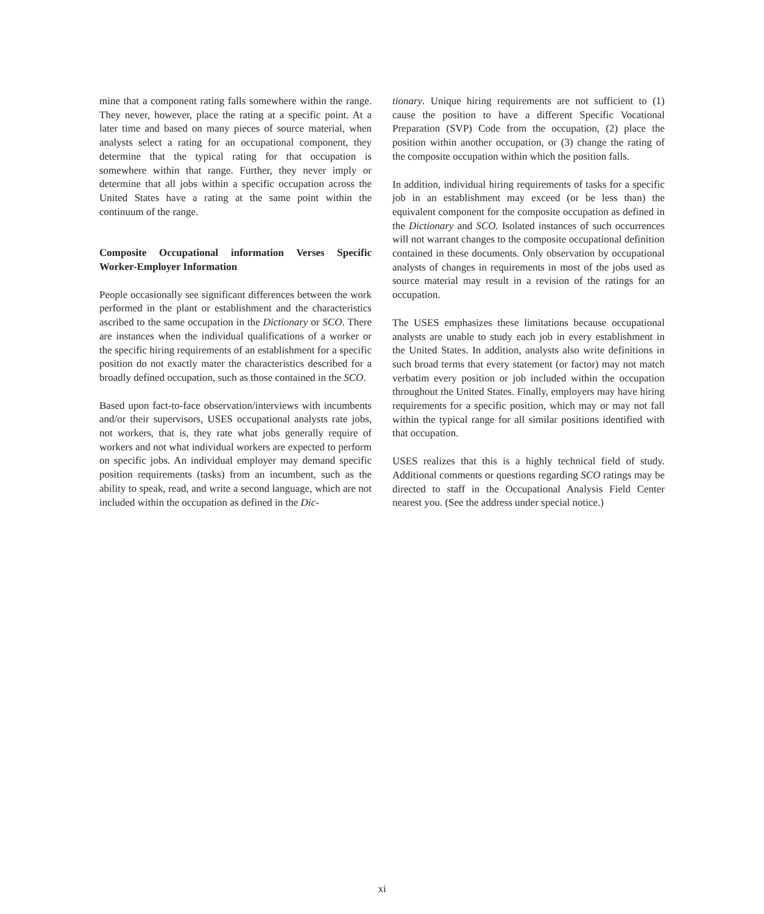mine that a component rating falls somewhere within the range. They never, however, place the rating at a specific point. At a later time and based on many pieces of source material, when analysts select a rating for an occupational component, they determine that the typical rating for that occupation is somewhere within that range. Further, they never imply or determine that all jobs within a specific occupation across the United States have a rating at the same point within the continuum of the range.
Composite Occupational information Verses Specific Worker-Employer Information
People occasionally see significant differences between the work performed in the plant or establishment and the characteristics ascribed to the same occupation in the Dictionary or SCO. There are instances when the individual qualifications of a worker or the specific hiring requirements of an establishment for a specific position do not exactly mater the characteristics described for a broadly defined occupation, such as those contained in the SCO.
Based upon fact-to-face observation/interviews with incumbents and/or their supervisors, USES occupational analysts rate jobs, not workers, that is, they rate what jobs generally require of workers and not what individual workers are expected to perform on specific jobs. An individual employer may demand specific position requirements (tasks) from an incumbent, such as the ability to speak, read, and write a second language, which are not included within the occupation as defined in the Dic-
tionary. Unique hiring requirements are not sufficient to (1) cause the position to have a different Specific Vocational Preparation (SVP) Code from the occupation, (2) place the position within another occupation, or (3) change the rating of the composite occupation within which the position falls.
In addition, individual hiring requirements of tasks for a specific job in an establishment may exceed (or be less than) the equivalent component for the composite occupation as defined in the Dictionary and SCO. Isolated instances of such occurrences will not warrant changes to the composite occupational definition contained in these documents. Only observation by occupational analysts of changes in requirements in most of the jobs used as source material may result in a revision of the ratings for an occupation.
The USES emphasizes these limitations because occupational analysts are unable to study each job in every establishment in the United States. In addition, analysts also write definitions in such broad terms that every statement (or factor) may not match verbatim every position or job included within the occupation throughout the United States. Finally, employers may have hiring requirements for a specific position, which may or may not fall within the typical range for all similar positions identified with that occupation.
USES realizes that this is a highly technical field of study. Additional comments or questions regarding SCO ratings may be directed to staff in the Occupational Analysis Field Center nearest you. (See the address under special notice.)
xi